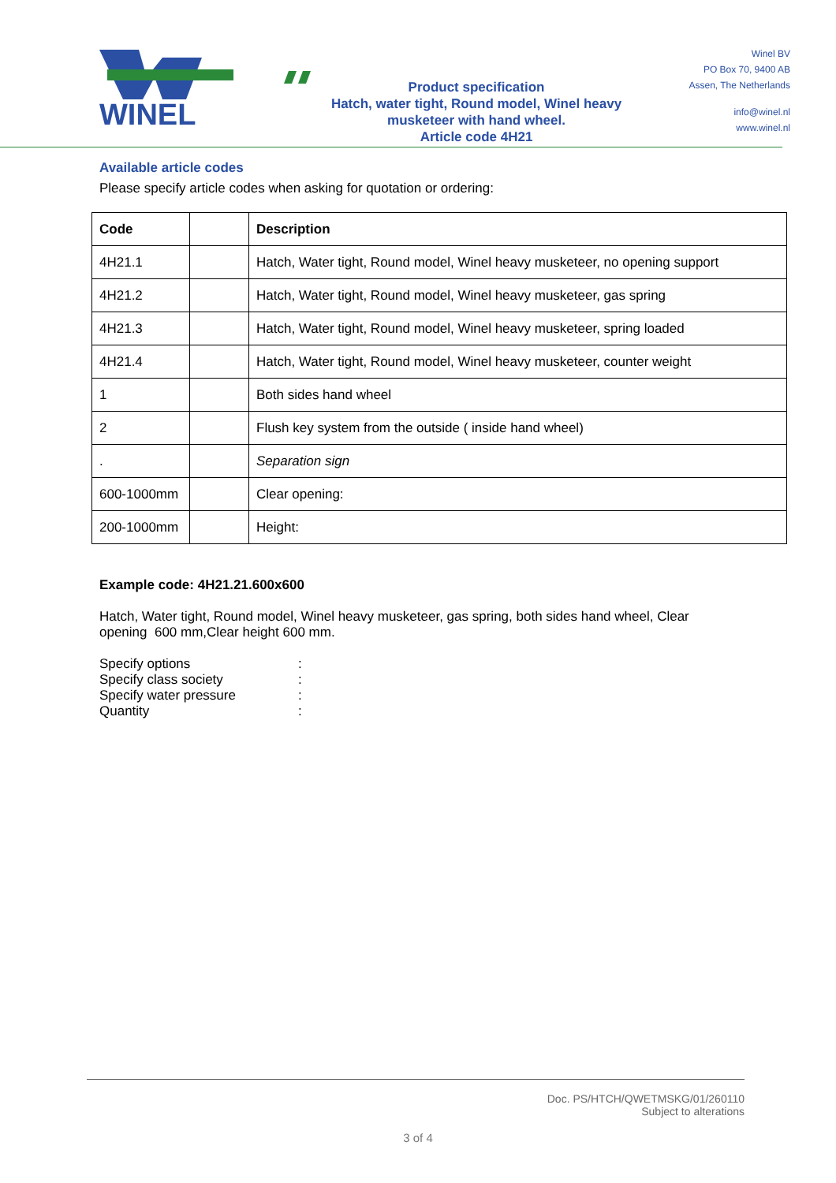WINEL
Product specification
Hatch, water tight, Round model, Winel heavy
musketeer with hand wheel.
Article code 4H21
Winel BV
PO Box 70, 9400 AB
Assen, The Netherlands
info@winel.nl
www.winel.nl
Available article codes
Please specify article codes when asking for quotation or ordering:
| Code | | Description |
| --- | --- | --- |
| 4H21.1 | | Hatch, Water tight, Round model, Winel heavy musketeer, no opening support |
| 4H21.2 | | Hatch, Water tight, Round model, Winel heavy musketeer, gas spring |
| 4H21.3 | | Hatch, Water tight, Round model, Winel heavy musketeer, spring loaded |
| 4H21.4 | | Hatch, Water tight, Round model, Winel heavy musketeer, counter weight |
| 1 | | Both sides hand wheel |
| 2 | | Flush key system from the outside ( inside hand wheel) |
| . | | Separation sign |
| 600-1000mm | | Clear opening: |
| 200-1000mm | | Height: |
Example code: 4H21.21.600x600
Hatch, Water tight, Round model, Winel heavy musketeer, gas spring, both sides hand wheel, Clear opening 600 mm,Clear height 600 mm.
Specify options:
Specify class society:
Specify water pressure:
Quantity:
Doc. PS/HTCH/QWETMSKG/01/260110
Subject to alterations
3 of 4